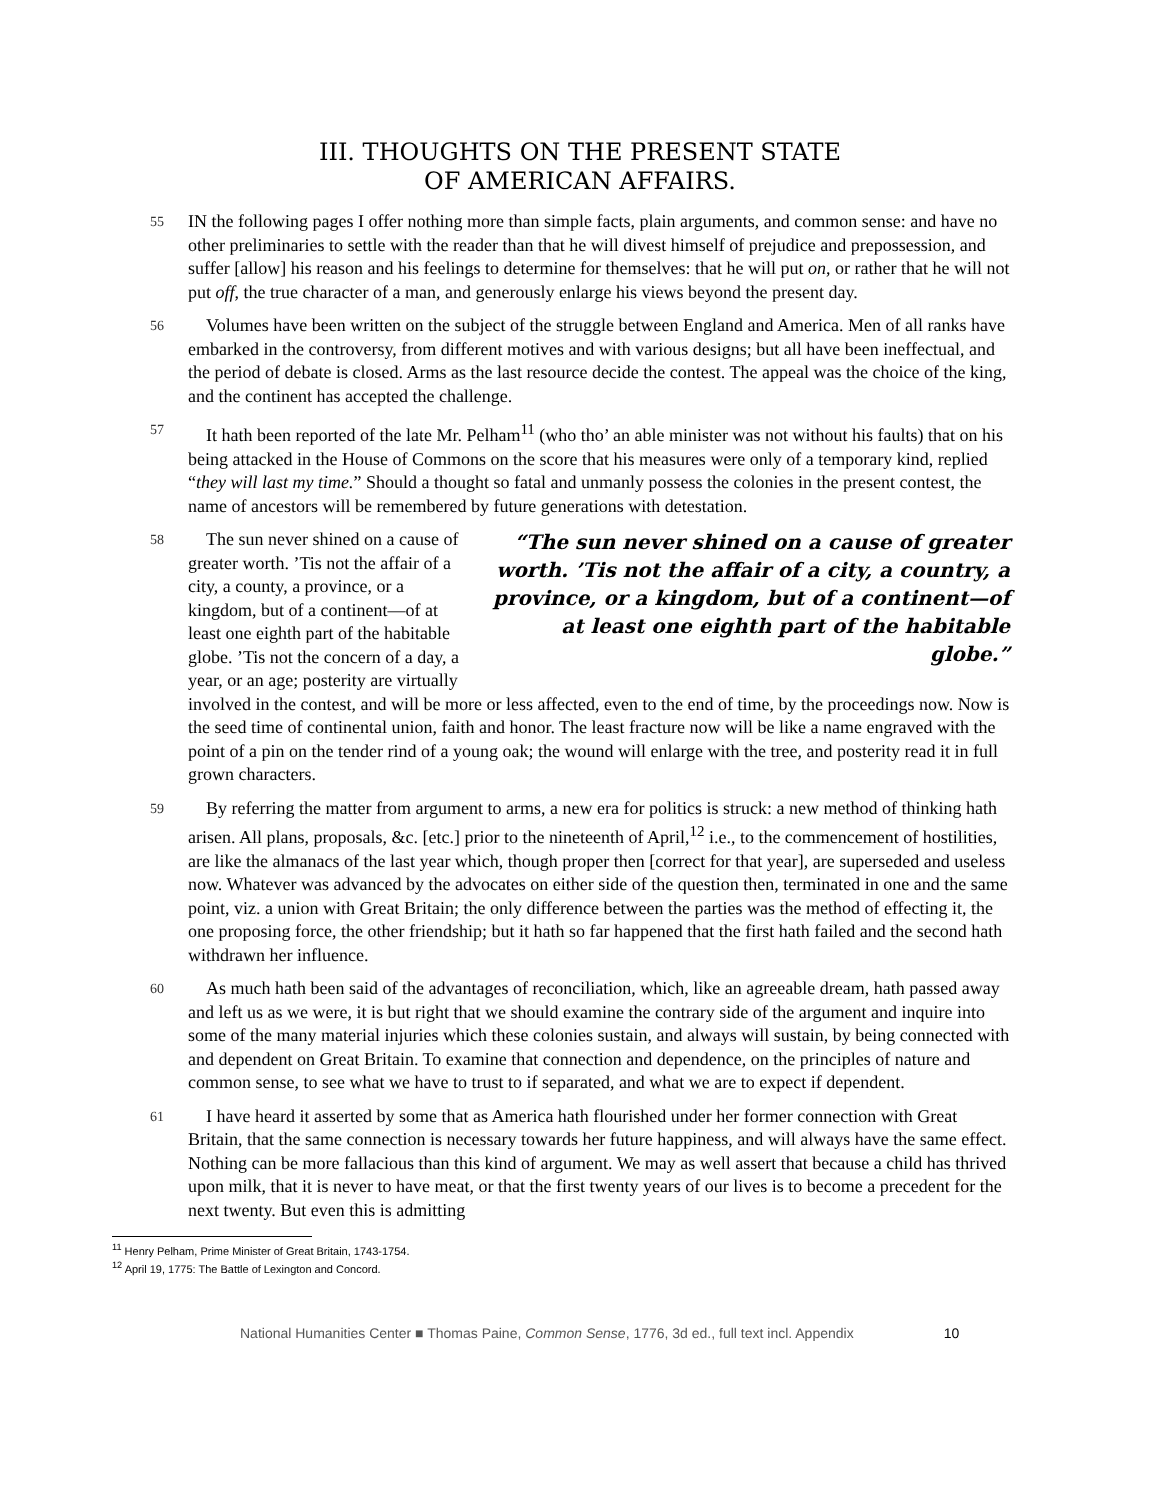III. THOUGHTS ON THE PRESENT STATE
OF AMERICAN AFFAIRS.
55
IN the following pages I offer nothing more than simple facts, plain arguments, and common sense: and have no other preliminaries to settle with the reader than that he will divest himself of prejudice and prepossession, and suffer [allow] his reason and his feelings to determine for themselves: that he will put on, or rather that he will not put off, the true character of a man, and generously enlarge his views beyond the present day.
56
Volumes have been written on the subject of the struggle between England and America. Men of all ranks have embarked in the controversy, from different motives and with various designs; but all have been ineffectual, and the period of debate is closed. Arms as the last resource decide the contest. The appeal was the choice of the king, and the continent has accepted the challenge.
57
It hath been reported of the late Mr. Pelham<sup>11</sup> (who tho’ an able minister was not without his faults) that on his being attacked in the House of Commons on the score that his measures were only of a temporary kind, replied “they will last my time.” Should a thought so fatal and unmanly possess the colonies in the present contest, the name of ancestors will be remembered by future generations with detestation.
58
“The sun never shined on a cause of greater worth. ’Tis not the affair of a city, a country, a province, or a kingdom, but of a continent—of at least one eighth part of the habitable globe.”
The sun never shined on a cause of greater worth. ’Tis not the affair of a city, a county, a province, or a kingdom, but of a continent—of at least one eighth part of the habitable globe. ’Tis not the concern of a day, a year, or an age; posterity are virtually involved in the contest, and will be more or less affected, even to the end of time, by the proceedings now. Now is the seed time of continental union, faith and honor. The least fracture now will be like a name engraved with the point of a pin on the tender rind of a young oak; the wound will enlarge with the tree, and posterity read it in full grown characters.
59
By referring the matter from argument to arms, a new era for politics is struck: a new method of thinking hath arisen. All plans, proposals, &c. [etc.] prior to the nineteenth of April,<sup>12</sup> i.e., to the commencement of hostilities, are like the almanacs of the last year which, though proper then [correct for that year], are superseded and useless now. Whatever was advanced by the advocates on either side of the question then, terminated in one and the same point, viz. a union with Great Britain; the only difference between the parties was the method of effecting it, the one proposing force, the other friendship; but it hath so far happened that the first hath failed and the second hath withdrawn her influence.
60
As much hath been said of the advantages of reconciliation, which, like an agreeable dream, hath passed away and left us as we were, it is but right that we should examine the contrary side of the argument and inquire into some of the many material injuries which these colonies sustain, and always will sustain, by being connected with and dependent on Great Britain. To examine that connection and dependence, on the principles of nature and common sense, to see what we have to trust to if separated, and what we are to expect if dependent.
61
I have heard it asserted by some that as America hath flourished under her former connection with Great Britain, that the same connection is necessary towards her future happiness, and will always have the same effect. Nothing can be more fallacious than this kind of argument. We may as well assert that because a child has thrived upon milk, that it is never to have meat, or that the first twenty years of our lives is to become a precedent for the next twenty. But even this is admitting
<sup>11</sup> Henry Pelham, Prime Minister of Great Britain, 1743-1754.
<sup>12</sup> April 19, 1775: The Battle of Lexington and Concord.
National Humanities Center ■ Thomas Paine, Common Sense, 1776, 3d ed., full text incl. Appendix 10